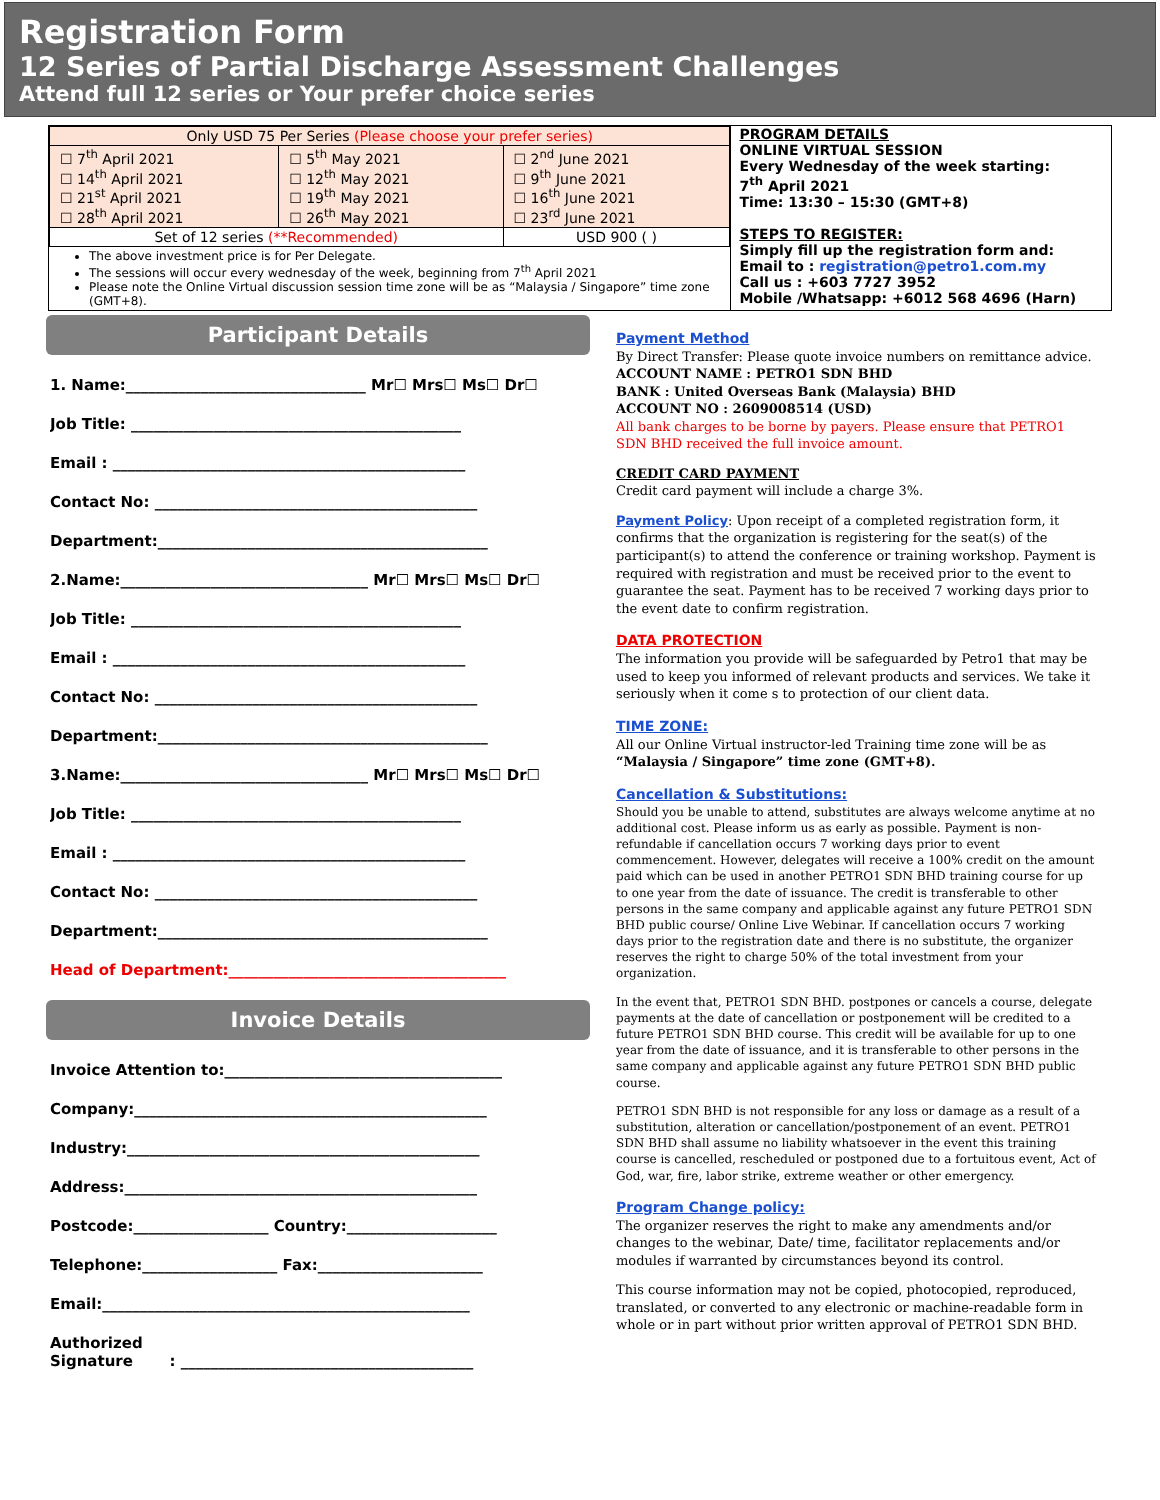Registration Form
12 Series of Partial Discharge Assessment Challenges
Attend full 12 series or Your prefer choice series
| Only USD 75 Per Series (Please choose your prefer series) | | |
| ☐ 7<sup>th</sup> April 2021 ☐ 14<sup>th</sup> April 2021 ☐ 21<sup>st</sup> April 2021 ☐ 28<sup>th</sup> April 2021 | ☐ 5<sup>th</sup> May 2021 ☐ 12<sup>th</sup> May 2021 ☐ 19<sup>th</sup> May 2021 ☐ 26<sup>th</sup> May 2021 | ☐ 2<sup>nd</sup> June 2021 ☐ 9<sup>th</sup> June 2021 ☐ 16<sup>th</sup> June 2021 ☐ 23<sup>rd</sup> June 2021 |
| Set of 12 series (**Recommended) | | USD 900 ( ) |
The above investment price is for Per Delegate.
The sessions will occur every wednesday of the week, beginning from 7<sup>th</sup> April 2021
Please note the Online Virtual discussion session time zone will be as “Malaysia / Singapore” time zone (GMT+8).
PROGRAM DETAILS
ONLINE VIRTUAL SESSION
Every Wednesday of the week starting:
7<sup>th</sup> April 2021
Time: 13:30 – 15:30 (GMT+8)
STEPS TO REGISTER:
Simply fill up the registration form and:
Email to : registration@petro1.com.my
Call us : +603 7727 3952
Mobile /Whatsapp: +6012 568 4696 (Harn)
Participant Details
1. Name:________________________________ Mr☐ Mrs☐ Ms☐ Dr☐
Job Title: ____________________________________________
Email : _______________________________________________
Contact No: ___________________________________________
Department:____________________________________________
2.Name:_________________________________ Mr☐ Mrs☐ Ms☐ Dr☐
Job Title: ____________________________________________
Email : _______________________________________________
Contact No: ___________________________________________
Department:____________________________________________
3.Name:_________________________________ Mr☐ Mrs☐ Ms☐ Dr☐
Job Title: ____________________________________________
Email : _______________________________________________
Contact No: ___________________________________________
Department:____________________________________________
Head of Department:_____________________________________
Invoice Details
Invoice Attention to:_____________________________________
Company:_______________________________________________
Industry:_______________________________________________
Address:_______________________________________________
Postcode:__________________ Country:____________________
Telephone:__________________ Fax:______________________
Email:_________________________________________________
Authorized
Signature : _______________________________________
Payment Method
By Direct Transfer: Please quote invoice numbers on remittance advice.
ACCOUNT NAME : PETRO1 SDN BHD
BANK : United Overseas Bank (Malaysia) BHD
ACCOUNT NO : 2609008514 (USD)
All bank charges to be borne by payers. Please ensure that PETRO1 SDN BHD received the full invoice amount.
CREDIT CARD PAYMENT
Credit card payment will include a charge 3%.
Payment Policy: Upon receipt of a completed registration form, it confirms that the organization is registering for the seat(s) of the participant(s) to attend the conference or training workshop. Payment is required with registration and must be received prior to the event to guarantee the seat. Payment has to be received 7 working days prior to the event date to confirm registration.
DATA PROTECTION
The information you provide will be safeguarded by Petro1 that may be used to keep you informed of relevant products and services. We take it seriously when it come s to protection of our client data.
TIME ZONE:
All our Online Virtual instructor-led Training time zone will be as “Malaysia / Singapore” time zone (GMT+8).
Cancellation & Substitutions:
Should you be unable to attend, substitutes are always welcome anytime at no additional cost. Please inform us as early as possible. Payment is non-refundable if cancellation occurs 7 working days prior to event commencement. However, delegates will receive a 100% credit on the amount paid which can be used in another PETRO1 SDN BHD training course for up to one year from the date of issuance. The credit is transferable to other persons in the same company and applicable against any future PETRO1 SDN BHD public course/ Online Live Webinar. If cancellation occurs 7 working days prior to the registration date and there is no substitute, the organizer reserves the right to charge 50% of the total investment from your organization.
In the event that, PETRO1 SDN BHD. postpones or cancels a course, delegate payments at the date of cancellation or postponement will be credited to a future PETRO1 SDN BHD course. This credit will be available for up to one year from the date of issuance, and it is transferable to other persons in the same company and applicable against any future PETRO1 SDN BHD public course.
PETRO1 SDN BHD is not responsible for any loss or damage as a result of a substitution, alteration or cancellation/postponement of an event. PETRO1 SDN BHD shall assume no liability whatsoever in the event this training course is cancelled, rescheduled or postponed due to a fortuitous event, Act of God, war, fire, labor strike, extreme weather or other emergency.
Program Change policy:
The organizer reserves the right to make any amendments and/or changes to the webinar, Date/ time, facilitator replacements and/or modules if warranted by circumstances beyond its control.
This course information may not be copied, photocopied, reproduced, translated, or converted to any electronic or machine-readable form in whole or in part without prior written approval of PETRO1 SDN BHD.